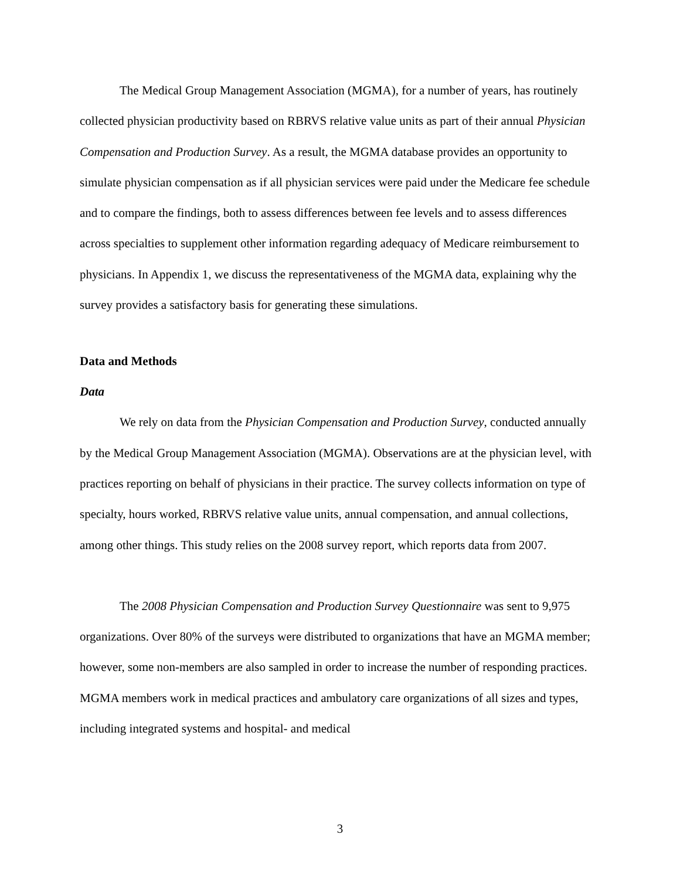The Medical Group Management Association (MGMA), for a number of years, has routinely collected physician productivity based on RBRVS relative value units as part of their annual Physician Compensation and Production Survey. As a result, the MGMA database provides an opportunity to simulate physician compensation as if all physician services were paid under the Medicare fee schedule and to compare the findings, both to assess differences between fee levels and to assess differences across specialties to supplement other information regarding adequacy of Medicare reimbursement to physicians. In Appendix 1, we discuss the representativeness of the MGMA data, explaining why the survey provides a satisfactory basis for generating these simulations.
Data and Methods
Data
We rely on data from the Physician Compensation and Production Survey, conducted annually by the Medical Group Management Association (MGMA). Observations are at the physician level, with practices reporting on behalf of physicians in their practice. The survey collects information on type of specialty, hours worked, RBRVS relative value units, annual compensation, and annual collections, among other things. This study relies on the 2008 survey report, which reports data from 2007.
The 2008 Physician Compensation and Production Survey Questionnaire was sent to 9,975 organizations. Over 80% of the surveys were distributed to organizations that have an MGMA member; however, some non-members are also sampled in order to increase the number of responding practices. MGMA members work in medical practices and ambulatory care organizations of all sizes and types, including integrated systems and hospital- and medical
3